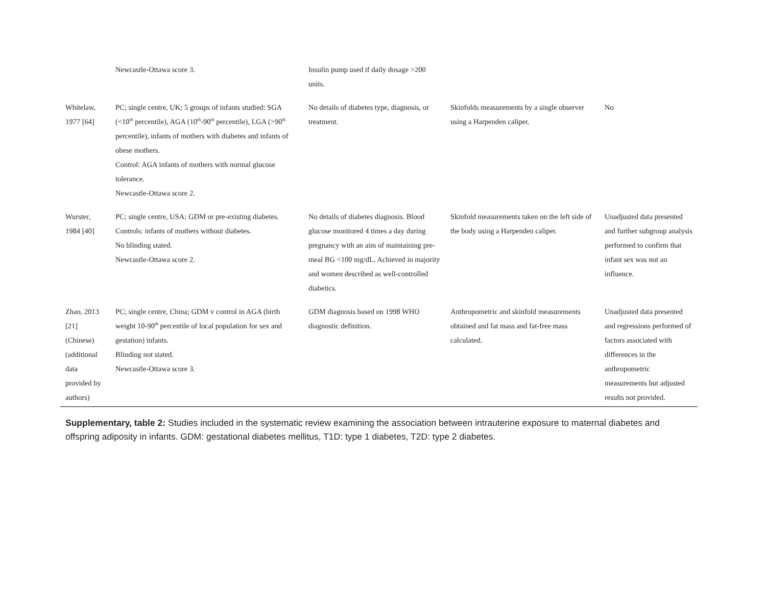| | Newcastle-Ottawa score 3. | Insulin pump used if daily dosage >200 units. | | |
| Whitelaw, 1977 [64] | PC; single centre, UK; 5 groups of infants studied: SGA (<10<sup>th</sup> percentile), AGA (10<sup>th</sup>-90<sup>th</sup> percentile), LGA (>90<sup>th</sup> percentile), infants of mothers with diabetes and infants of obese mothers. Control: AGA infants of mothers with normal glucose tolerance. Newcastle-Ottawa score 2. | No details of diabetes type, diagnosis, or treatment. | Skinfolds measurements by a single observer using a Harpenden caliper. | No |
| Wurster, 1984 [40] | PC; single centre, USA; GDM or pre-existing diabetes. Controls: infants of mothers without diabetes. No blinding stated. Newcastle-Ottawa score 2. | No details of diabetes diagnosis. Blood glucose monitored 4 times a day during pregnancy with an aim of maintaining pre-meal BG <100 mg/dL. Achieved in majority and women described as well-controlled diabetics. | Skinfold measurements taken on the left side of the body using a Harpenden caliper. | Unadjusted data presented and further subgroup analysis performed to confirm that infant sex was not an influence. |
| Zhao, 2013 [21] (Chinese) (additional data provided by authors) | PC; single centre, China; GDM v control in AGA (birth weight 10-90<sup>th</sup> percentile of local population for sex and gestation) infants. Blinding not stated. Newcastle-Ottawa score 3. | GDM diagnosis based on 1998 WHO diagnostic definition. | Anthropometric and skinfold measurements obtained and fat mass and fat-free mass calculated. | Unadjusted data presented and regressions performed of factors associated with differences in the anthropometric measurements but adjusted results not provided. |
Supplementary, table 2: Studies included in the systematic review examining the association between intrauterine exposure to maternal diabetes and offspring adiposity in infants. GDM: gestational diabetes mellitus, T1D: type 1 diabetes, T2D: type 2 diabetes.